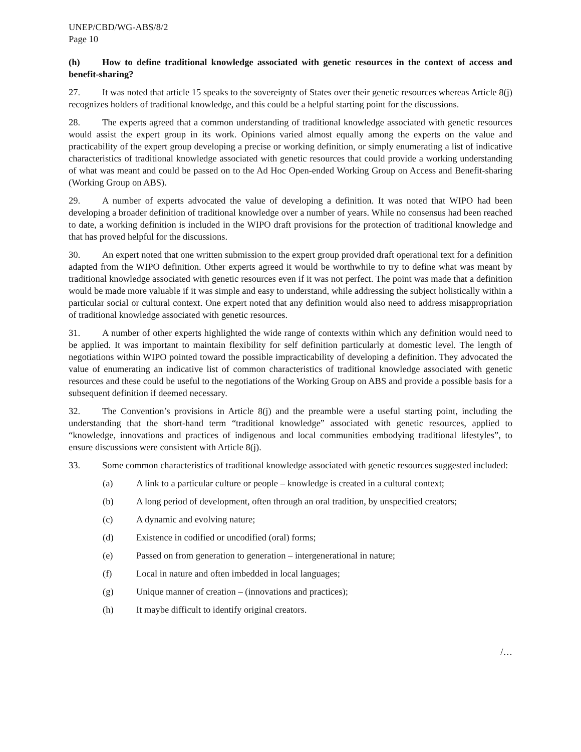UNEP/CBD/WG-ABS/8/2
Page 10
(h) How to define traditional knowledge associated with genetic resources in the context of access and benefit-sharing?
27. It was noted that article 15 speaks to the sovereignty of States over their genetic resources whereas Article 8(j) recognizes holders of traditional knowledge, and this could be a helpful starting point for the discussions.
28. The experts agreed that a common understanding of traditional knowledge associated with genetic resources would assist the expert group in its work. Opinions varied almost equally among the experts on the value and practicability of the expert group developing a precise or working definition, or simply enumerating a list of indicative characteristics of traditional knowledge associated with genetic resources that could provide a working understanding of what was meant and could be passed on to the Ad Hoc Open-ended Working Group on Access and Benefit-sharing (Working Group on ABS).
29. A number of experts advocated the value of developing a definition. It was noted that WIPO had been developing a broader definition of traditional knowledge over a number of years. While no consensus had been reached to date, a working definition is included in the WIPO draft provisions for the protection of traditional knowledge and that has proved helpful for the discussions.
30. An expert noted that one written submission to the expert group provided draft operational text for a definition adapted from the WIPO definition. Other experts agreed it would be worthwhile to try to define what was meant by traditional knowledge associated with genetic resources even if it was not perfect. The point was made that a definition would be made more valuable if it was simple and easy to understand, while addressing the subject holistically within a particular social or cultural context. One expert noted that any definition would also need to address misappropriation of traditional knowledge associated with genetic resources.
31. A number of other experts highlighted the wide range of contexts within which any definition would need to be applied. It was important to maintain flexibility for self definition particularly at domestic level. The length of negotiations within WIPO pointed toward the possible impracticability of developing a definition. They advocated the value of enumerating an indicative list of common characteristics of traditional knowledge associated with genetic resources and these could be useful to the negotiations of the Working Group on ABS and provide a possible basis for a subsequent definition if deemed necessary.
32. The Convention’s provisions in Article 8(j) and the preamble were a useful starting point, including the understanding that the short-hand term “traditional knowledge” associated with genetic resources, applied to “knowledge, innovations and practices of indigenous and local communities embodying traditional lifestyles”, to ensure discussions were consistent with Article 8(j).
33. Some common characteristics of traditional knowledge associated with genetic resources suggested included:
(a) A link to a particular culture or people – knowledge is created in a cultural context;
(b) A long period of development, often through an oral tradition, by unspecified creators;
(c) A dynamic and evolving nature;
(d) Existence in codified or uncodified (oral) forms;
(e) Passed on from generation to generation – intergenerational in nature;
(f) Local in nature and often imbedded in local languages;
(g) Unique manner of creation – (innovations and practices);
(h) It maybe difficult to identify original creators.
/…